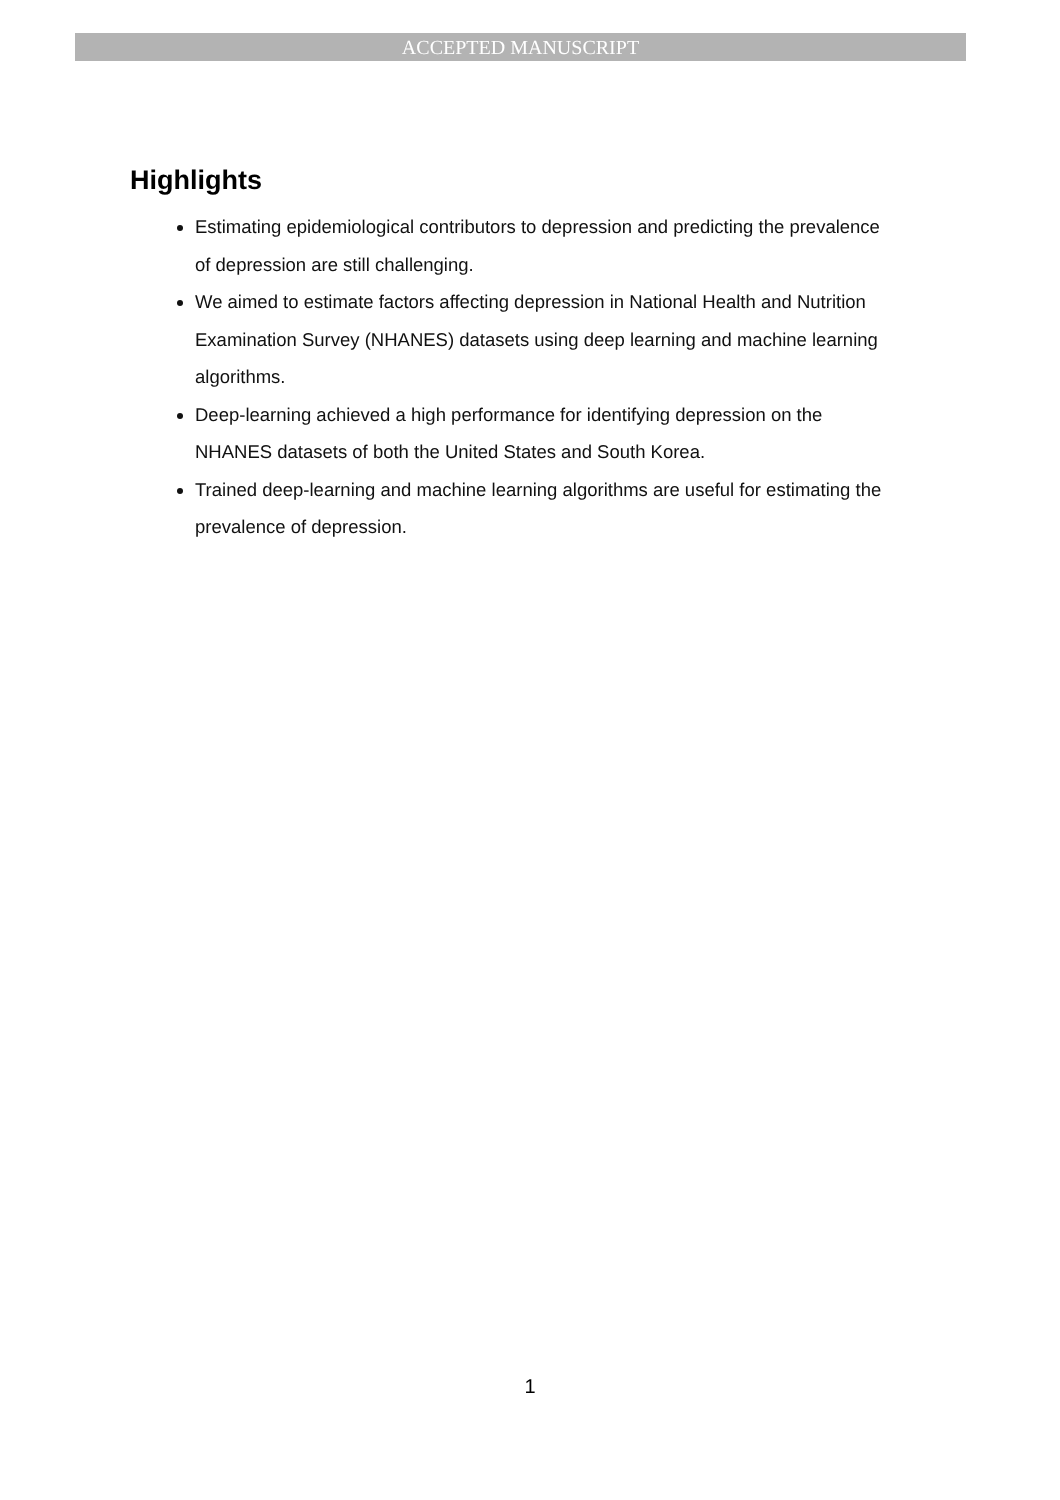ACCEPTED MANUSCRIPT
Highlights
Estimating epidemiological contributors to depression and predicting the prevalence of depression are still challenging.
We aimed to estimate factors affecting depression in National Health and Nutrition Examination Survey (NHANES) datasets using deep learning and machine learning algorithms.
Deep-learning achieved a high performance for identifying depression on the NHANES datasets of both the United States and South Korea.
Trained deep-learning and machine learning algorithms are useful for estimating the prevalence of depression.
1